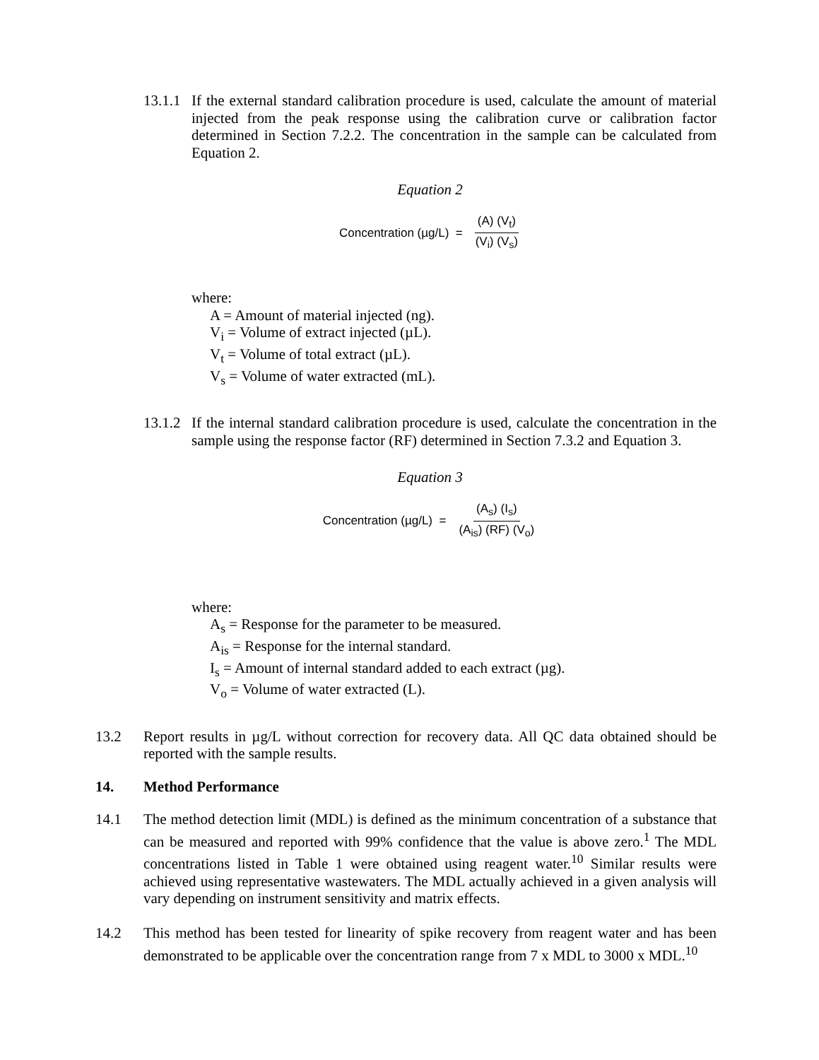13.1.1 If the external standard calibration procedure is used, calculate the amount of material injected from the peak response using the calibration curve or calibration factor determined in Section 7.2.2. The concentration in the sample can be calculated from Equation 2.
Equation 2
Concentration (µg/L) = (A) (V<sub>t</sub>) (V<sub>i</sub>) (V<sub>s</sub>)
where:
A = Amount of material injected (ng).
V<sub>i</sub> = Volume of extract injected (µL).
V<sub>t</sub> = Volume of total extract (µL).
V<sub>s</sub> = Volume of water extracted (mL).
13.1.2 If the internal standard calibration procedure is used, calculate the concentration in the sample using the response factor (RF) determined in Section 7.3.2 and Equation 3.
Equation 3
Concentration (µg/L) = (A<sub>s</sub>) (I<sub>s</sub>) (A<sub>is</sub>) (RF) (V<sub>o</sub>)
where:
A<sub>s</sub> = Response for the parameter to be measured.
A<sub>is</sub> = Response for the internal standard.
I<sub>s</sub> = Amount of internal standard added to each extract (µg).
V<sub>o</sub> = Volume of water extracted (L).
13.2 Report results in µg/L without correction for recovery data. All QC data obtained should be reported with the sample results.
14. Method Performance
14.1 The method detection limit (MDL) is defined as the minimum concentration of a substance that can be measured and reported with 99% confidence that the value is above zero.<sup>1</sup> The MDL concentrations listed in Table 1 were obtained using reagent water.<sup>10</sup> Similar results were achieved using representative wastewaters. The MDL actually achieved in a given analysis will vary depending on instrument sensitivity and matrix effects.
14.2 This method has been tested for linearity of spike recovery from reagent water and has been demonstrated to be applicable over the concentration range from 7 x MDL to 3000 x MDL.<sup>10</sup>